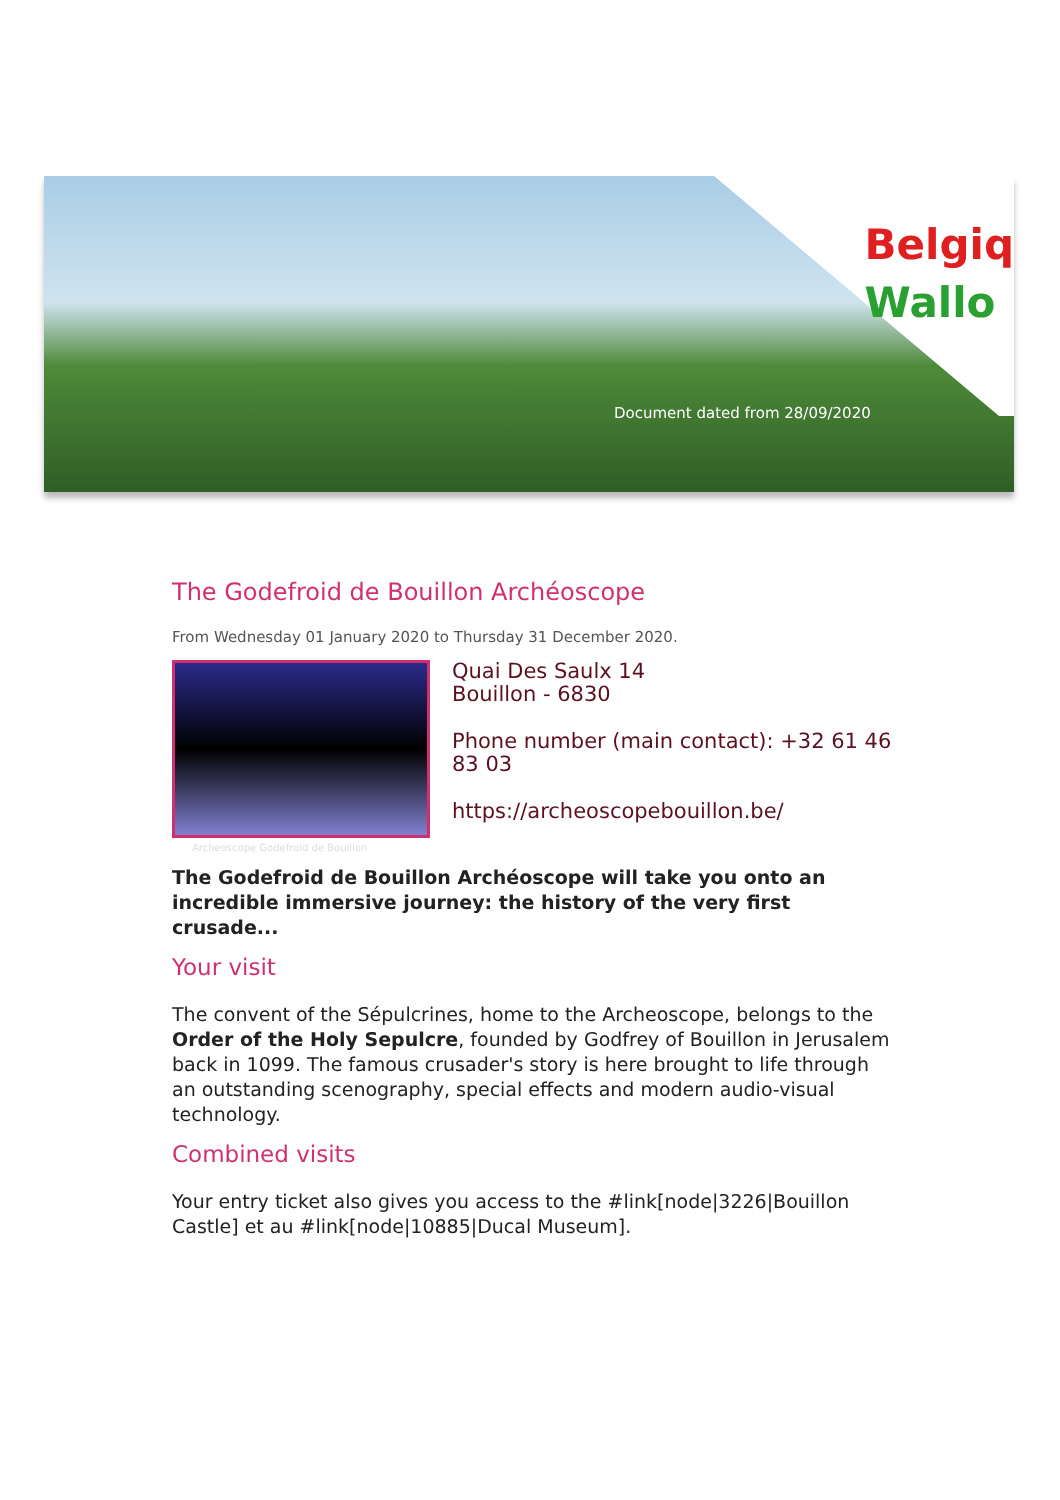Belgiq
Wallo
Document dated from 28/09/2020
The Godefroid de Bouillon Archéoscope
From Wednesday 01 January 2020 to Thursday 31 December 2020.
Archeoscope Godefroid de Bouillon
Quai Des Saulx 14
Bouillon - 6830
Phone number (main contact): +32 61 46 83 03
https://archeoscopebouillon.be/
The Godefroid de Bouillon Archéoscope will take you onto an incredible immersive journey: the history of the very first crusade...
Your visit
The convent of the Sépulcrines, home to the Archeoscope, belongs to the Order of the Holy Sepulcre, founded by Godfrey of Bouillon in Jerusalem back in 1099. The famous crusader's story is here brought to life through an outstanding scenography, special effects and modern audio-visual technology.
Combined visits
Your entry ticket also gives you access to the #link[node|3226|Bouillon Castle] et au #link[node|10885|Ducal Museum].